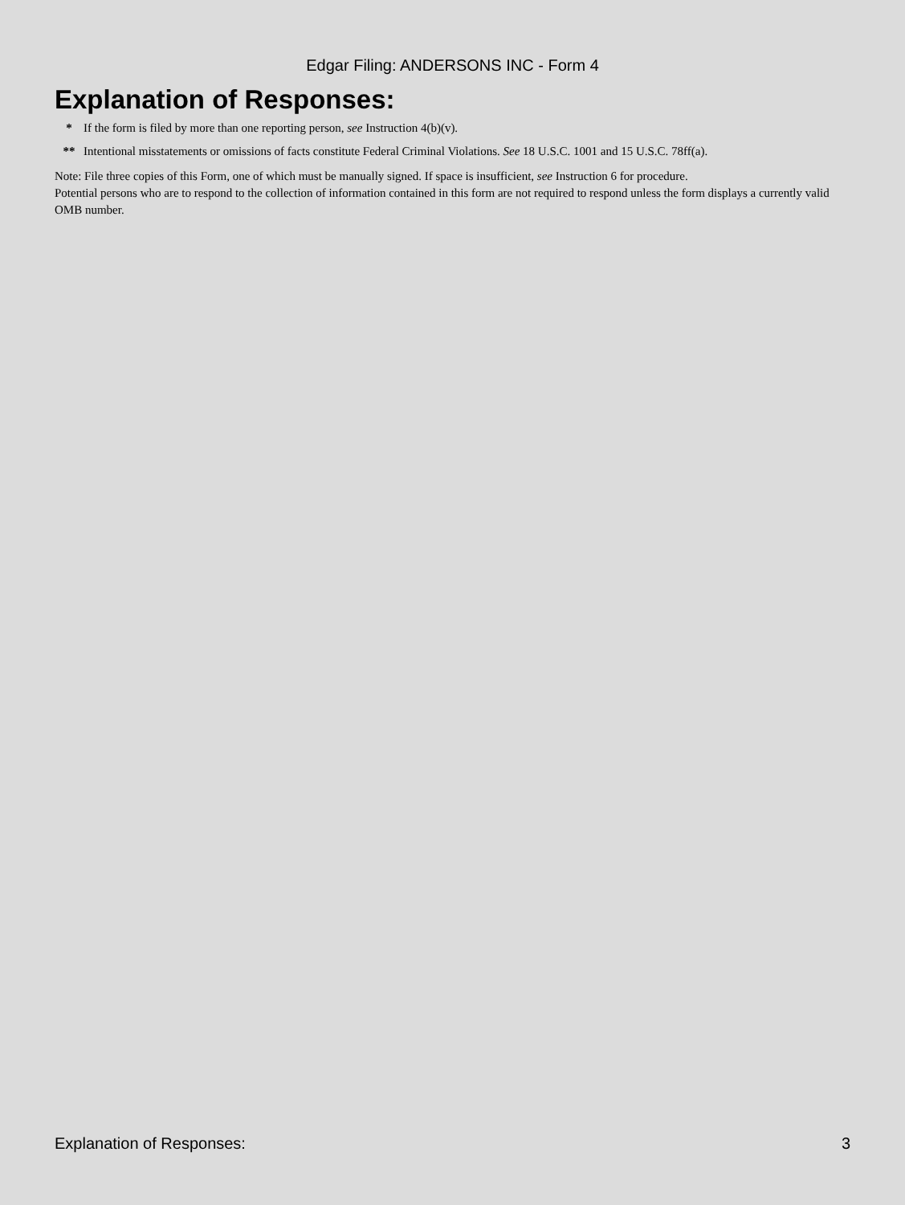Edgar Filing: ANDERSONS INC - Form 4
Explanation of Responses:
* If the form is filed by more than one reporting person, see Instruction 4(b)(v).
** Intentional misstatements or omissions of facts constitute Federal Criminal Violations. See 18 U.S.C. 1001 and 15 U.S.C. 78ff(a).
Note: File three copies of this Form, one of which must be manually signed. If space is insufficient, see Instruction 6 for procedure.
Potential persons who are to respond to the collection of information contained in this form are not required to respond unless the form displays a currently valid OMB number.
Explanation of Responses: 3